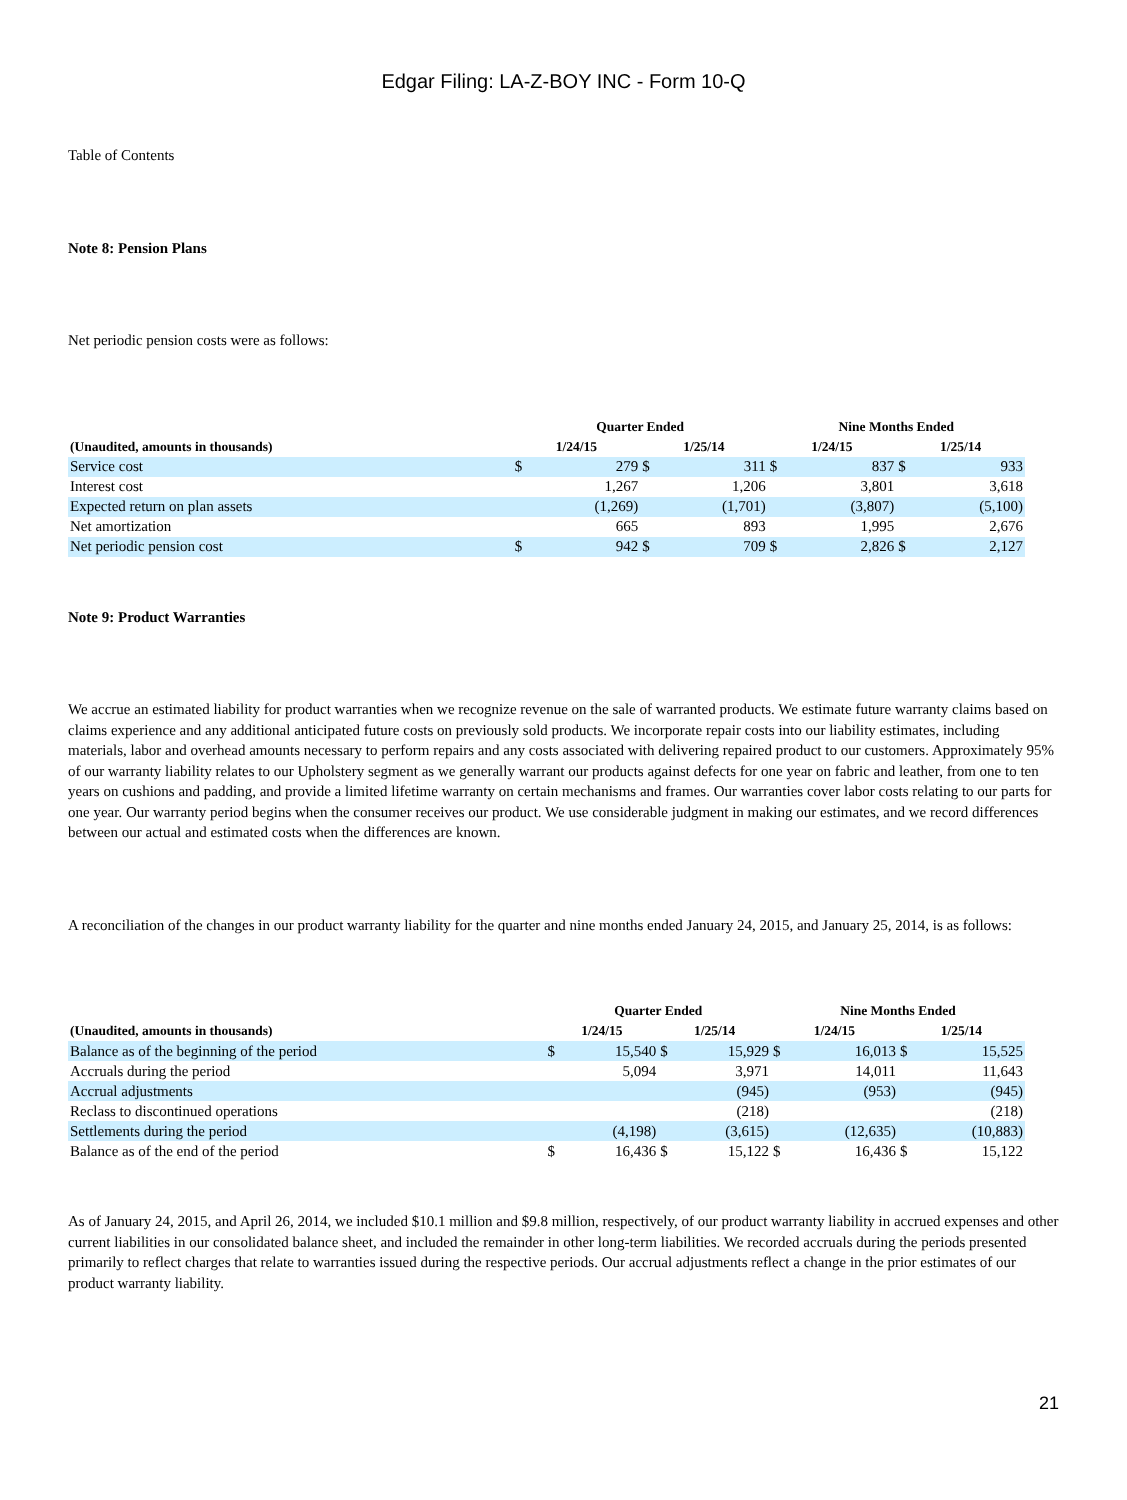Edgar Filing: LA-Z-BOY INC - Form 10-Q
Table of Contents
Note 8: Pension Plans
Net periodic pension costs were as follows:
| | Quarter Ended | | | | Nine Months Ended | | | |
| --- | --- | --- | --- | --- | --- | --- | --- | --- |
| (Unaudited, amounts in thousands) | 1/24/15 | | 1/25/14 | | 1/24/15 | | 1/25/14 | |
| Service cost | $ | 279 | $ | 311 | $ | 837 | $ | 933 |
| Interest cost | | 1,267 | | 1,206 | | 3,801 | | 3,618 |
| Expected return on plan assets | | (1,269) | | (1,701) | | (3,807) | | (5,100) |
| Net amortization | | 665 | | 893 | | 1,995 | | 2,676 |
| Net periodic pension cost | $ | 942 | $ | 709 | $ | 2,826 | $ | 2,127 |
Note 9: Product Warranties
We accrue an estimated liability for product warranties when we recognize revenue on the sale of warranted products. We estimate future warranty claims based on claims experience and any additional anticipated future costs on previously sold products. We incorporate repair costs into our liability estimates, including materials, labor and overhead amounts necessary to perform repairs and any costs associated with delivering repaired product to our customers. Approximately 95% of our warranty liability relates to our Upholstery segment as we generally warrant our products against defects for one year on fabric and leather, from one to ten years on cushions and padding, and provide a limited lifetime warranty on certain mechanisms and frames. Our warranties cover labor costs relating to our parts for one year. Our warranty period begins when the consumer receives our product. We use considerable judgment in making our estimates, and we record differences between our actual and estimated costs when the differences are known.
A reconciliation of the changes in our product warranty liability for the quarter and nine months ended January 24, 2015, and January 25, 2014, is as follows:
| | Quarter Ended | | | | Nine Months Ended | | | |
| --- | --- | --- | --- | --- | --- | --- | --- | --- |
| (Unaudited, amounts in thousands) | 1/24/15 | | 1/25/14 | | 1/24/15 | | 1/25/14 | |
| Balance as of the beginning of the period | $ | 15,540 | $ | 15,929 | $ | 16,013 | $ | 15,525 |
| Accruals during the period | | 5,094 | | 3,971 | | 14,011 | | 11,643 |
| Accrual adjustments | | | | (945) | | (953) | | (945) |
| Reclass to discontinued operations | | | | (218) | | | | (218) |
| Settlements during the period | | (4,198) | | (3,615) | | (12,635) | | (10,883) |
| Balance as of the end of the period | $ | 16,436 | $ | 15,122 | $ | 16,436 | $ | 15,122 |
As of January 24, 2015, and April 26, 2014, we included $10.1 million and $9.8 million, respectively, of our product warranty liability in accrued expenses and other current liabilities in our consolidated balance sheet, and included the remainder in other long-term liabilities. We recorded accruals during the periods presented primarily to reflect charges that relate to warranties issued during the respective periods. Our accrual adjustments reflect a change in the prior estimates of our product warranty liability.
21